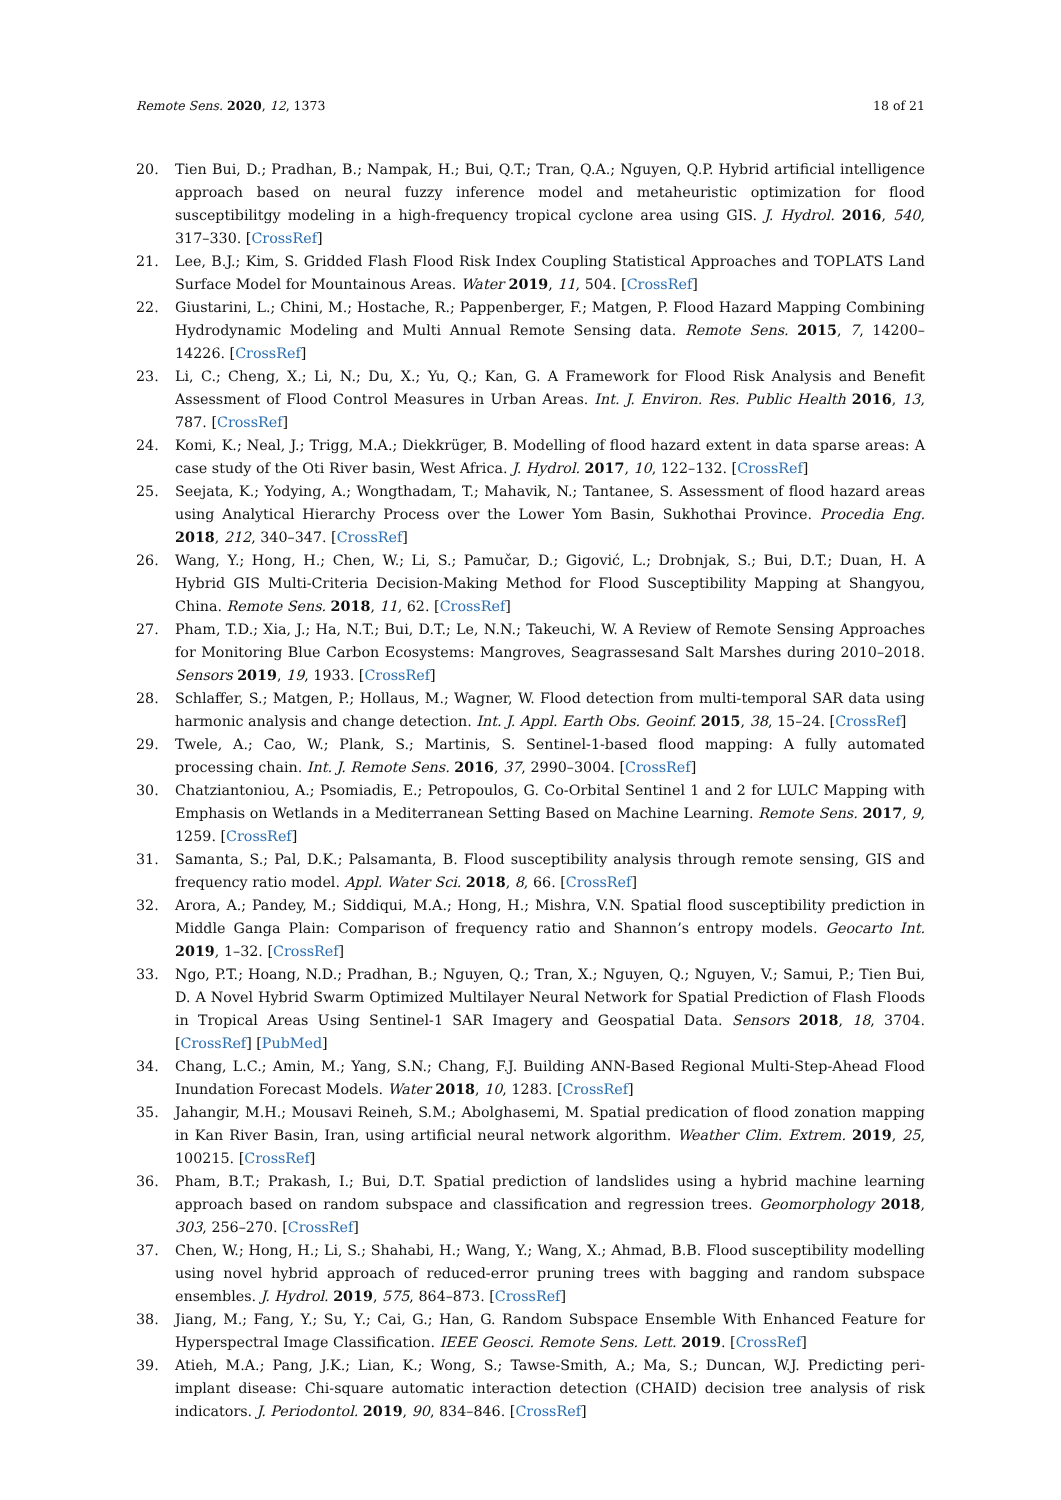Remote Sens. 2020, 12, 1373 18 of 21
20. Tien Bui, D.; Pradhan, B.; Nampak, H.; Bui, Q.T.; Tran, Q.A.; Nguyen, Q.P. Hybrid artificial intelligence approach based on neural fuzzy inference model and metaheuristic optimization for flood susceptibilitgy modeling in a high-frequency tropical cyclone area using GIS. J. Hydrol. 2016, 540, 317–330. [CrossRef]
21. Lee, B.J.; Kim, S. Gridded Flash Flood Risk Index Coupling Statistical Approaches and TOPLATS Land Surface Model for Mountainous Areas. Water 2019, 11, 504. [CrossRef]
22. Giustarini, L.; Chini, M.; Hostache, R.; Pappenberger, F.; Matgen, P. Flood Hazard Mapping Combining Hydrodynamic Modeling and Multi Annual Remote Sensing data. Remote Sens. 2015, 7, 14200–14226. [CrossRef]
23. Li, C.; Cheng, X.; Li, N.; Du, X.; Yu, Q.; Kan, G. A Framework for Flood Risk Analysis and Benefit Assessment of Flood Control Measures in Urban Areas. Int. J. Environ. Res. Public Health 2016, 13, 787. [CrossRef]
24. Komi, K.; Neal, J.; Trigg, M.A.; Diekkrüger, B. Modelling of flood hazard extent in data sparse areas: A case study of the Oti River basin, West Africa. J. Hydrol. 2017, 10, 122–132. [CrossRef]
25. Seejata, K.; Yodying, A.; Wongthadam, T.; Mahavik, N.; Tantanee, S. Assessment of flood hazard areas using Analytical Hierarchy Process over the Lower Yom Basin, Sukhothai Province. Procedia Eng. 2018, 212, 340–347. [CrossRef]
26. Wang, Y.; Hong, H.; Chen, W.; Li, S.; Pamučar, D.; Gigović, L.; Drobnjak, S.; Bui, D.T.; Duan, H. A Hybrid GIS Multi-Criteria Decision-Making Method for Flood Susceptibility Mapping at Shangyou, China. Remote Sens. 2018, 11, 62. [CrossRef]
27. Pham, T.D.; Xia, J.; Ha, N.T.; Bui, D.T.; Le, N.N.; Takeuchi, W. A Review of Remote Sensing Approaches for Monitoring Blue Carbon Ecosystems: Mangroves, Seagrassesand Salt Marshes during 2010–2018. Sensors 2019, 19, 1933. [CrossRef]
28. Schlaffer, S.; Matgen, P.; Hollaus, M.; Wagner, W. Flood detection from multi-temporal SAR data using harmonic analysis and change detection. Int. J. Appl. Earth Obs. Geoinf. 2015, 38, 15–24. [CrossRef]
29. Twele, A.; Cao, W.; Plank, S.; Martinis, S. Sentinel-1-based flood mapping: A fully automated processing chain. Int. J. Remote Sens. 2016, 37, 2990–3004. [CrossRef]
30. Chatziantoniou, A.; Psomiadis, E.; Petropoulos, G. Co-Orbital Sentinel 1 and 2 for LULC Mapping with Emphasis on Wetlands in a Mediterranean Setting Based on Machine Learning. Remote Sens. 2017, 9, 1259. [CrossRef]
31. Samanta, S.; Pal, D.K.; Palsamanta, B. Flood susceptibility analysis through remote sensing, GIS and frequency ratio model. Appl. Water Sci. 2018, 8, 66. [CrossRef]
32. Arora, A.; Pandey, M.; Siddiqui, M.A.; Hong, H.; Mishra, V.N. Spatial flood susceptibility prediction in Middle Ganga Plain: Comparison of frequency ratio and Shannon’s entropy models. Geocarto Int. 2019, 1–32. [CrossRef]
33. Ngo, P.T.; Hoang, N.D.; Pradhan, B.; Nguyen, Q.; Tran, X.; Nguyen, Q.; Nguyen, V.; Samui, P.; Tien Bui, D. A Novel Hybrid Swarm Optimized Multilayer Neural Network for Spatial Prediction of Flash Floods in Tropical Areas Using Sentinel-1 SAR Imagery and Geospatial Data. Sensors 2018, 18, 3704. [CrossRef] [PubMed]
34. Chang, L.C.; Amin, M.; Yang, S.N.; Chang, F.J. Building ANN-Based Regional Multi-Step-Ahead Flood Inundation Forecast Models. Water 2018, 10, 1283. [CrossRef]
35. Jahangir, M.H.; Mousavi Reineh, S.M.; Abolghasemi, M. Spatial predication of flood zonation mapping in Kan River Basin, Iran, using artificial neural network algorithm. Weather Clim. Extrem. 2019, 25, 100215. [CrossRef]
36. Pham, B.T.; Prakash, I.; Bui, D.T. Spatial prediction of landslides using a hybrid machine learning approach based on random subspace and classification and regression trees. Geomorphology 2018, 303, 256–270. [CrossRef]
37. Chen, W.; Hong, H.; Li, S.; Shahabi, H.; Wang, Y.; Wang, X.; Ahmad, B.B. Flood susceptibility modelling using novel hybrid approach of reduced-error pruning trees with bagging and random subspace ensembles. J. Hydrol. 2019, 575, 864–873. [CrossRef]
38. Jiang, M.; Fang, Y.; Su, Y.; Cai, G.; Han, G. Random Subspace Ensemble With Enhanced Feature for Hyperspectral Image Classification. IEEE Geosci. Remote Sens. Lett. 2019. [CrossRef]
39. Atieh, M.A.; Pang, J.K.; Lian, K.; Wong, S.; Tawse-Smith, A.; Ma, S.; Duncan, W.J. Predicting peri-implant disease: Chi-square automatic interaction detection (CHAID) decision tree analysis of risk indicators. J. Periodontol. 2019, 90, 834–846. [CrossRef]